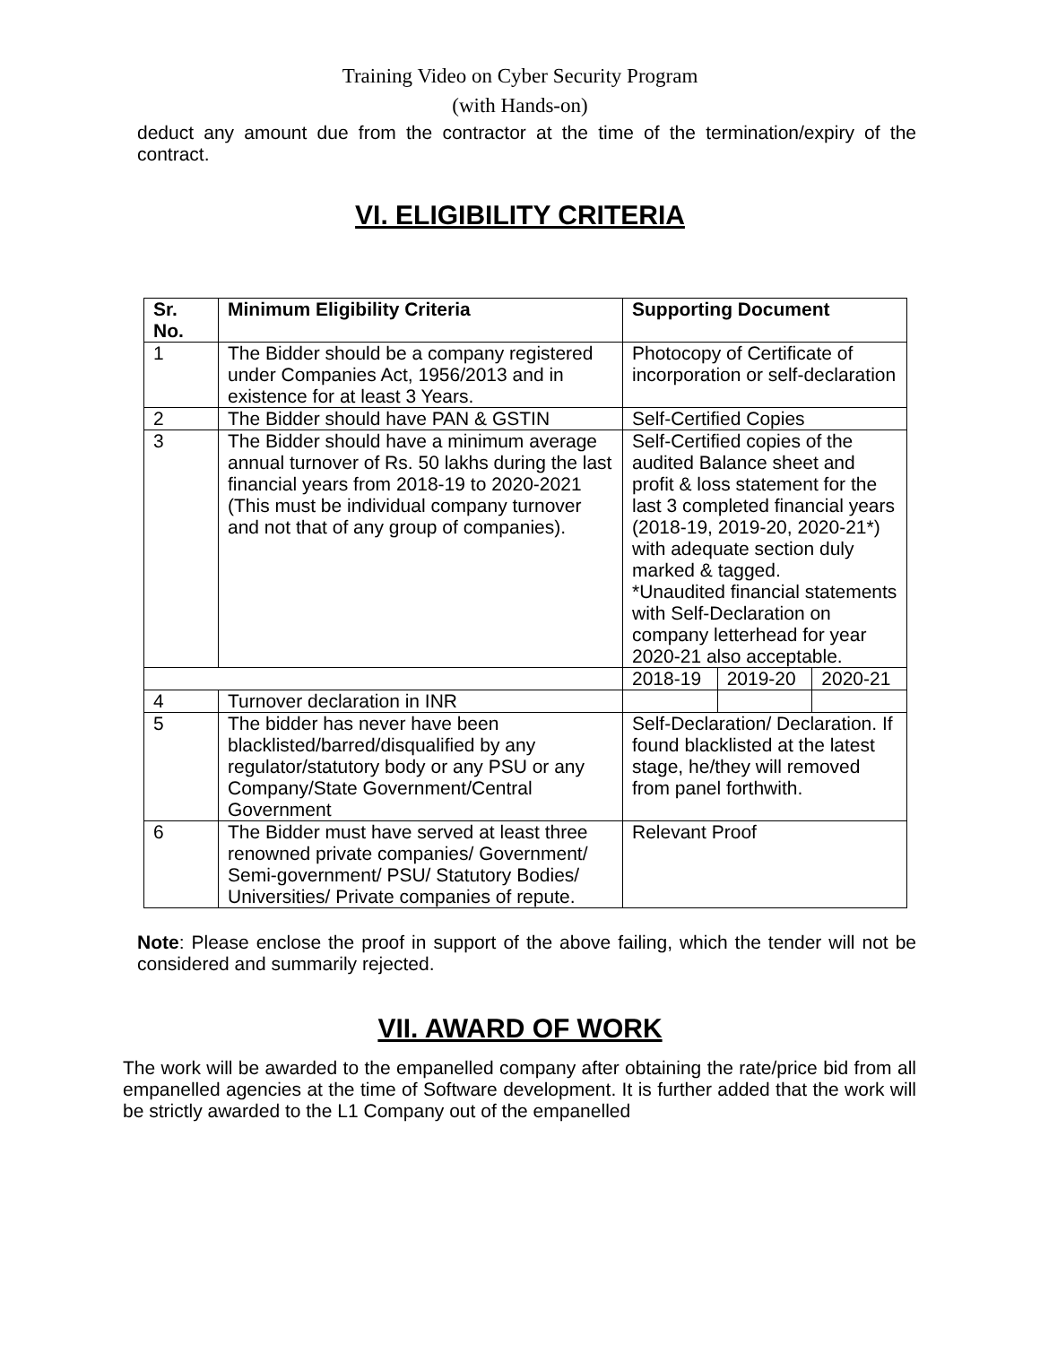Training Video on Cyber Security Program
(with Hands-on)
deduct any amount due from the contractor at the time of the termination/expiry of the contract.
VI. ELIGIBILITY CRITERIA
| Sr. No. | Minimum Eligibility Criteria | Supporting Document | | |
| --- | --- | --- | --- | --- |
| 1 | The Bidder should be a company registered under Companies Act, 1956/2013 and in existence for at least 3 Years. | Photocopy of Certificate of incorporation or self-declaration | | |
| 2 | The Bidder should have PAN & GSTIN | Self-Certified Copies | | |
| 3 | The Bidder should have a minimum average annual turnover of Rs. 50 lakhs during the last financial years from 2018-19 to 2020-2021 (This must be individual company turnover and not that of any group of companies). | Self-Certified copies of the audited Balance sheet and profit & loss statement for the last 3 completed financial years (2018-19, 2019-20, 2020-21*) with adequate section duly marked & tagged. *Unaudited financial statements with Self-Declaration on company letterhead for year 2020-21 also acceptable. | | |
| | | 2018-19 | 2019-20 | 2020-21 |
| 4 | Turnover declaration in INR | | | |
| 5 | The bidder has never have been blacklisted/barred/disqualified by any regulator/statutory body or any PSU or any Company/State Government/Central Government | Self-Declaration/ Declaration. If found blacklisted at the latest stage, he/they will removed from panel forthwith. | | |
| 6 | The Bidder must have served at least three renowned private companies/ Government/ Semi-government/ PSU/ Statutory Bodies/ Universities/ Private companies of repute. | Relevant Proof | | |
Note: Please enclose the proof in support of the above failing, which the tender will not be considered and summarily rejected.
VII. AWARD OF WORK
The work will be awarded to the empanelled company after obtaining the rate/price bid from all empanelled agencies at the time of Software development. It is further added that the work will be strictly awarded to the L1 Company out of the empanelled